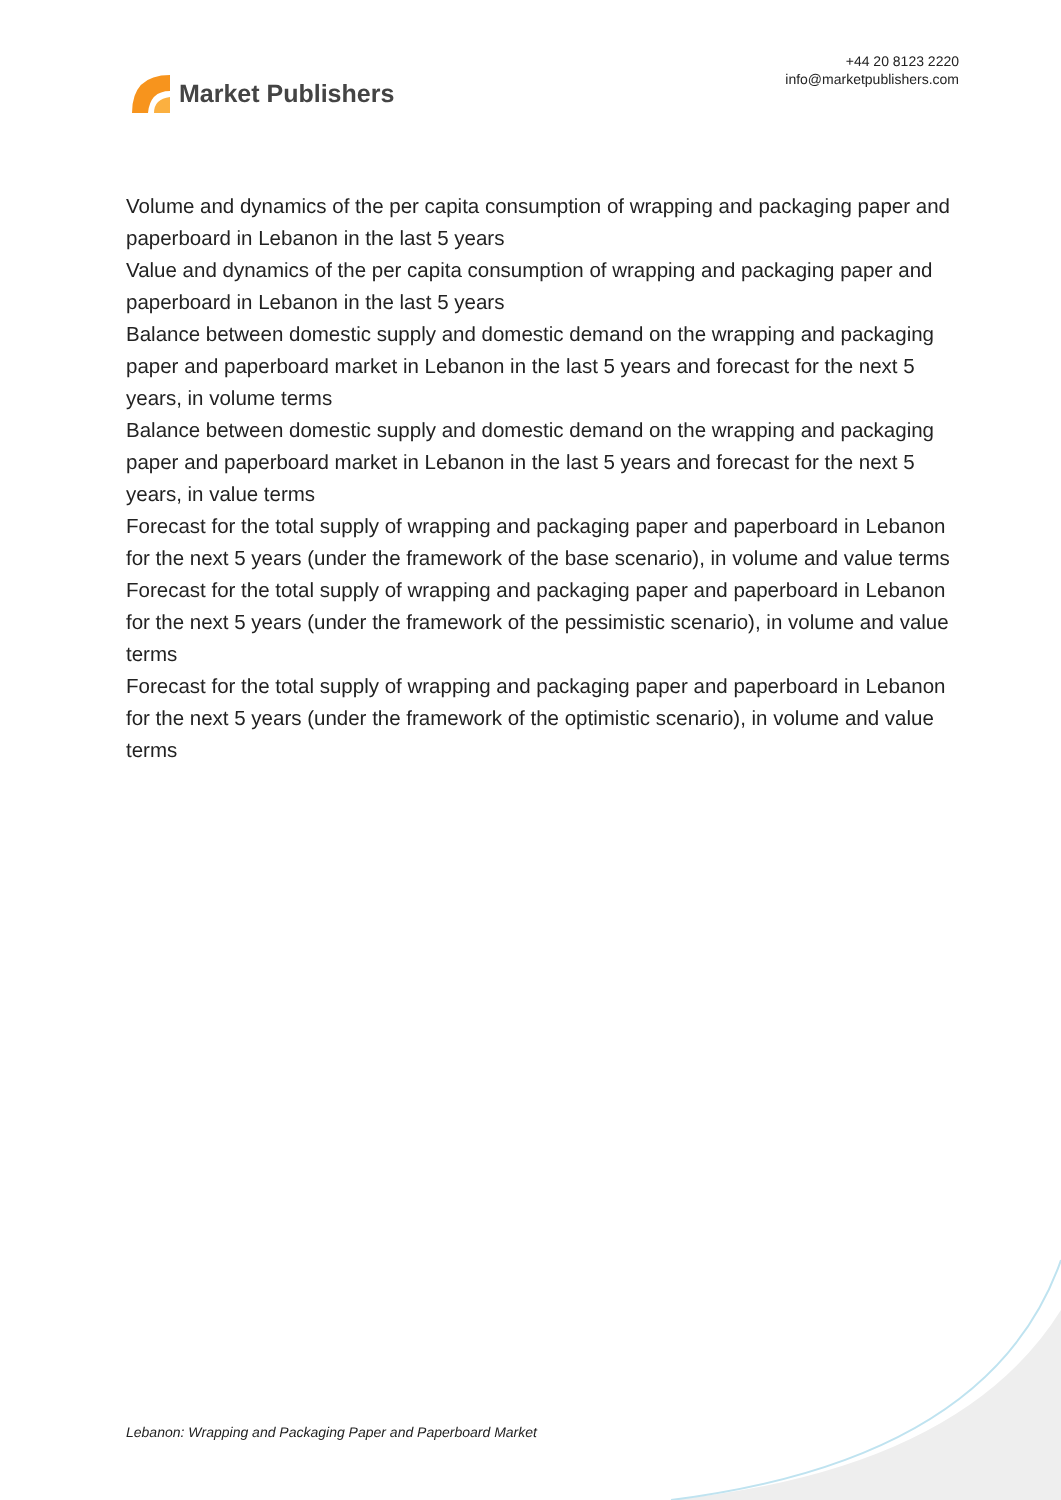Market Publishers
+44 20 8123 2220
info@marketpublishers.com
Volume and dynamics of the per capita consumption of wrapping and packaging paper and paperboard in Lebanon in the last 5 years
Value and dynamics of the per capita consumption of wrapping and packaging paper and paperboard in Lebanon in the last 5 years
Balance between domestic supply and domestic demand on the wrapping and packaging paper and paperboard market in Lebanon in the last 5 years and forecast for the next 5 years, in volume terms
Balance between domestic supply and domestic demand on the wrapping and packaging paper and paperboard market in Lebanon in the last 5 years and forecast for the next 5 years, in value terms
Forecast for the total supply of wrapping and packaging paper and paperboard in Lebanon for the next 5 years (under the framework of the base scenario), in volume and value terms
Forecast for the total supply of wrapping and packaging paper and paperboard in Lebanon for the next 5 years (under the framework of the pessimistic scenario), in volume and value terms
Forecast for the total supply of wrapping and packaging paper and paperboard in Lebanon for the next 5 years (under the framework of the optimistic scenario), in volume and value terms
Lebanon: Wrapping and Packaging Paper and Paperboard Market